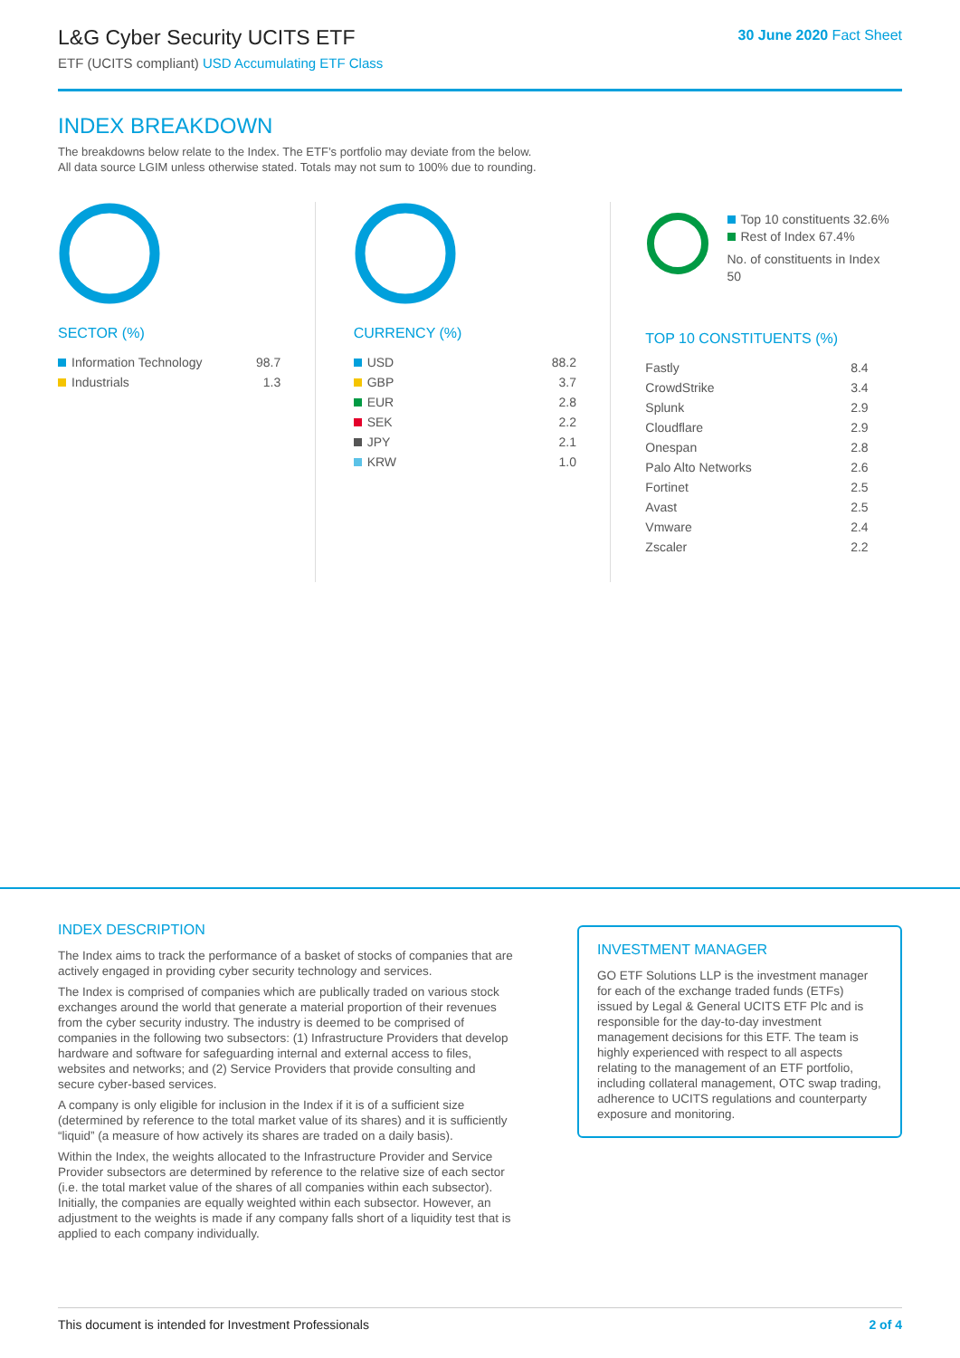L&G Cyber Security UCITS ETF
ETF (UCITS compliant) USD Accumulating ETF Class
30 June 2020 Fact Sheet
INDEX BREAKDOWN
The breakdowns below relate to the Index. The ETF’s portfolio may deviate from the below.
All data source LGIM unless otherwise stated. Totals may not sum to 100% due to rounding.
SECTOR (%)
| Information Technology | 98.7 |
| Industrials | 1.3 |
CURRENCY (%)
| USD | 88.2 |
| GBP | 3.7 |
| EUR | 2.8 |
| SEK | 2.2 |
| JPY | 2.1 |
| KRW | 1.0 |
Top 10 constituents 32.6%
Rest of Index 67.4%
No. of constituents in Index 50
TOP 10 CONSTITUENTS (%)
| Fastly | 8.4 |
| CrowdStrike | 3.4 |
| Splunk | 2.9 |
| Cloudflare | 2.9 |
| Onespan | 2.8 |
| Palo Alto Networks | 2.6 |
| Fortinet | 2.5 |
| Avast | 2.5 |
| Vmware | 2.4 |
| Zscaler | 2.2 |
INDEX DESCRIPTION
The Index aims to track the performance of a basket of stocks of companies that are actively engaged in providing cyber security technology and services.
The Index is comprised of companies which are publically traded on various stock exchanges around the world that generate a material proportion of their revenues from the cyber security industry. The industry is deemed to be comprised of companies in the following two subsectors: (1) Infrastructure Providers that develop hardware and software for safeguarding internal and external access to files, websites and networks; and (2) Service Providers that provide consulting and secure cyber-based services.
A company is only eligible for inclusion in the Index if it is of a sufficient size (determined by reference to the total market value of its shares) and it is sufficiently “liquid” (a measure of how actively its shares are traded on a daily basis).
Within the Index, the weights allocated to the Infrastructure Provider and Service Provider subsectors are determined by reference to the relative size of each sector (i.e. the total market value of the shares of all companies within each subsector). Initially, the companies are equally weighted within each subsector. However, an adjustment to the weights is made if any company falls short of a liquidity test that is applied to each company individually.
INVESTMENT MANAGER
GO ETF Solutions LLP is the investment manager for each of the exchange traded funds (ETFs) issued by Legal & General UCITS ETF Plc and is responsible for the day-to-day investment management decisions for this ETF. The team is highly experienced with respect to all aspects relating to the management of an ETF portfolio, including collateral management, OTC swap trading, adherence to UCITS regulations and counterparty exposure and monitoring.
This document is intended for Investment Professionals 2 of 4